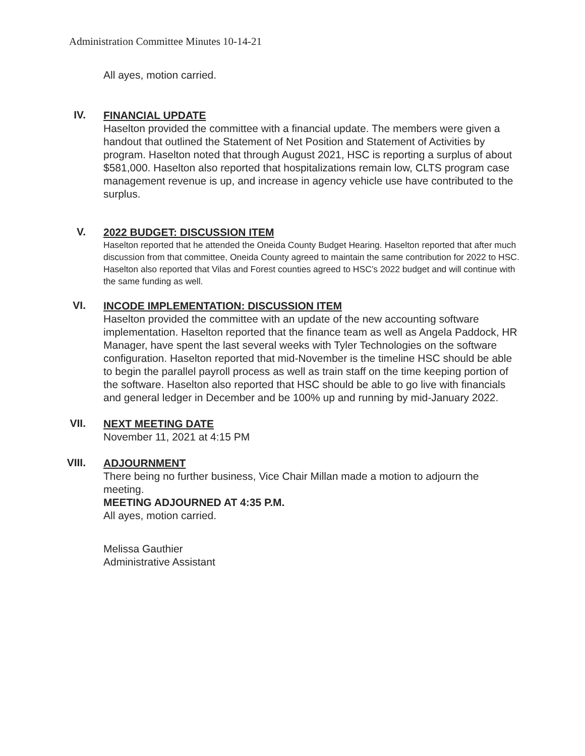Administration Committee Minutes 10-14-21
All ayes, motion carried.
IV.
FINANCIAL UPDATE
Haselton provided the committee with a financial update. The members were given a handout that outlined the Statement of Net Position and Statement of Activities by program. Haselton noted that through August 2021, HSC is reporting a surplus of about $581,000. Haselton also reported that hospitalizations remain low, CLTS program case management revenue is up, and increase in agency vehicle use have contributed to the surplus.
V.
2022 BUDGET: DISCUSSION ITEM
Haselton reported that he attended the Oneida County Budget Hearing. Haselton reported that after much discussion from that committee, Oneida County agreed to maintain the same contribution for 2022 to HSC. Haselton also reported that Vilas and Forest counties agreed to HSC’s 2022 budget and will continue with the same funding as well.
VI.
INCODE IMPLEMENTATION: DISCUSSION ITEM
Haselton provided the committee with an update of the new accounting software implementation. Haselton reported that the finance team as well as Angela Paddock, HR Manager, have spent the last several weeks with Tyler Technologies on the software configuration. Haselton reported that mid-November is the timeline HSC should be able to begin the parallel payroll process as well as train staff on the time keeping portion of the software. Haselton also reported that HSC should be able to go live with financials and general ledger in December and be 100% up and running by mid-January 2022.
VII.
NEXT MEETING DATE
November 11, 2021 at 4:15 PM
VIII.
ADJOURNMENT
There being no further business, Vice Chair Millan made a motion to adjourn the meeting.
MEETING ADJOURNED AT 4:35 P.M.
All ayes, motion carried.
Melissa Gauthier
Administrative Assistant